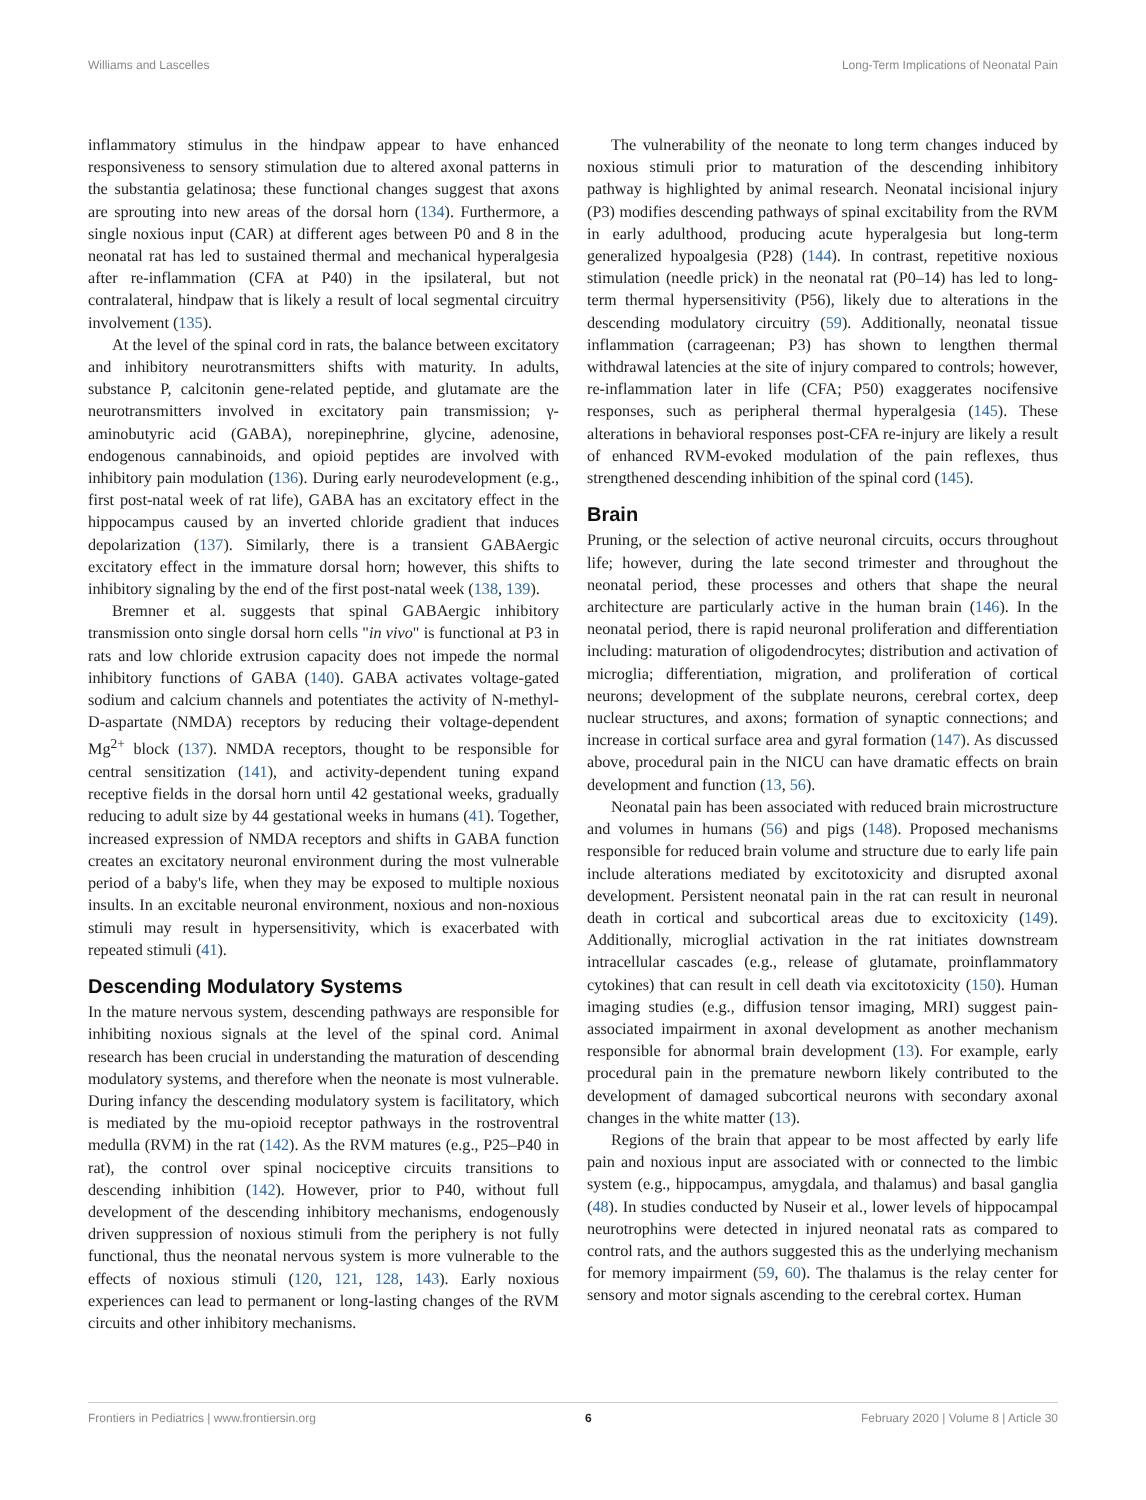Williams and Lascelles Long-Term Implications of Neonatal Pain
inflammatory stimulus in the hindpaw appear to have enhanced responsiveness to sensory stimulation due to altered axonal patterns in the substantia gelatinosa; these functional changes suggest that axons are sprouting into new areas of the dorsal horn (134). Furthermore, a single noxious input (CAR) at different ages between P0 and 8 in the neonatal rat has led to sustained thermal and mechanical hyperalgesia after re-inflammation (CFA at P40) in the ipsilateral, but not contralateral, hindpaw that is likely a result of local segmental circuitry involvement (135).
At the level of the spinal cord in rats, the balance between excitatory and inhibitory neurotransmitters shifts with maturity. In adults, substance P, calcitonin gene-related peptide, and glutamate are the neurotransmitters involved in excitatory pain transmission; γ-aminobutyric acid (GABA), norepinephrine, glycine, adenosine, endogenous cannabinoids, and opioid peptides are involved with inhibitory pain modulation (136). During early neurodevelopment (e.g., first post-natal week of rat life), GABA has an excitatory effect in the hippocampus caused by an inverted chloride gradient that induces depolarization (137). Similarly, there is a transient GABAergic excitatory effect in the immature dorsal horn; however, this shifts to inhibitory signaling by the end of the first post-natal week (138, 139).
Bremner et al. suggests that spinal GABAergic inhibitory transmission onto single dorsal horn cells "in vivo" is functional at P3 in rats and low chloride extrusion capacity does not impede the normal inhibitory functions of GABA (140). GABA activates voltage-gated sodium and calcium channels and potentiates the activity of N-methyl-D-aspartate (NMDA) receptors by reducing their voltage-dependent Mg<sup>2+</sup> block (137). NMDA receptors, thought to be responsible for central sensitization (141), and activity-dependent tuning expand receptive fields in the dorsal horn until 42 gestational weeks, gradually reducing to adult size by 44 gestational weeks in humans (41). Together, increased expression of NMDA receptors and shifts in GABA function creates an excitatory neuronal environment during the most vulnerable period of a baby's life, when they may be exposed to multiple noxious insults. In an excitable neuronal environment, noxious and non-noxious stimuli may result in hypersensitivity, which is exacerbated with repeated stimuli (41).
Descending Modulatory Systems
In the mature nervous system, descending pathways are responsible for inhibiting noxious signals at the level of the spinal cord. Animal research has been crucial in understanding the maturation of descending modulatory systems, and therefore when the neonate is most vulnerable. During infancy the descending modulatory system is facilitatory, which is mediated by the mu-opioid receptor pathways in the rostroventral medulla (RVM) in the rat (142). As the RVM matures (e.g., P25–P40 in rat), the control over spinal nociceptive circuits transitions to descending inhibition (142). However, prior to P40, without full development of the descending inhibitory mechanisms, endogenously driven suppression of noxious stimuli from the periphery is not fully functional, thus the neonatal nervous system is more vulnerable to the effects of noxious stimuli (120, 121, 128, 143). Early noxious experiences can lead to permanent or long-lasting changes of the RVM circuits and other inhibitory mechanisms.
The vulnerability of the neonate to long term changes induced by noxious stimuli prior to maturation of the descending inhibitory pathway is highlighted by animal research. Neonatal incisional injury (P3) modifies descending pathways of spinal excitability from the RVM in early adulthood, producing acute hyperalgesia but long-term generalized hypoalgesia (P28) (144). In contrast, repetitive noxious stimulation (needle prick) in the neonatal rat (P0–14) has led to long-term thermal hypersensitivity (P56), likely due to alterations in the descending modulatory circuitry (59). Additionally, neonatal tissue inflammation (carrageenan; P3) has shown to lengthen thermal withdrawal latencies at the site of injury compared to controls; however, re-inflammation later in life (CFA; P50) exaggerates nocifensive responses, such as peripheral thermal hyperalgesia (145). These alterations in behavioral responses post-CFA re-injury are likely a result of enhanced RVM-evoked modulation of the pain reflexes, thus strengthened descending inhibition of the spinal cord (145).
Brain
Pruning, or the selection of active neuronal circuits, occurs throughout life; however, during the late second trimester and throughout the neonatal period, these processes and others that shape the neural architecture are particularly active in the human brain (146). In the neonatal period, there is rapid neuronal proliferation and differentiation including: maturation of oligodendrocytes; distribution and activation of microglia; differentiation, migration, and proliferation of cortical neurons; development of the subplate neurons, cerebral cortex, deep nuclear structures, and axons; formation of synaptic connections; and increase in cortical surface area and gyral formation (147). As discussed above, procedural pain in the NICU can have dramatic effects on brain development and function (13, 56).
Neonatal pain has been associated with reduced brain microstructure and volumes in humans (56) and pigs (148). Proposed mechanisms responsible for reduced brain volume and structure due to early life pain include alterations mediated by excitotoxicity and disrupted axonal development. Persistent neonatal pain in the rat can result in neuronal death in cortical and subcortical areas due to excitoxicity (149). Additionally, microglial activation in the rat initiates downstream intracellular cascades (e.g., release of glutamate, proinflammatory cytokines) that can result in cell death via excitotoxicity (150). Human imaging studies (e.g., diffusion tensor imaging, MRI) suggest pain-associated impairment in axonal development as another mechanism responsible for abnormal brain development (13). For example, early procedural pain in the premature newborn likely contributed to the development of damaged subcortical neurons with secondary axonal changes in the white matter (13).
Regions of the brain that appear to be most affected by early life pain and noxious input are associated with or connected to the limbic system (e.g., hippocampus, amygdala, and thalamus) and basal ganglia (48). In studies conducted by Nuseir et al., lower levels of hippocampal neurotrophins were detected in injured neonatal rats as compared to control rats, and the authors suggested this as the underlying mechanism for memory impairment (59, 60). The thalamus is the relay center for sensory and motor signals ascending to the cerebral cortex. Human
Frontiers in Pediatrics | www.frontiersin.org 6 February 2020 | Volume 8 | Article 30